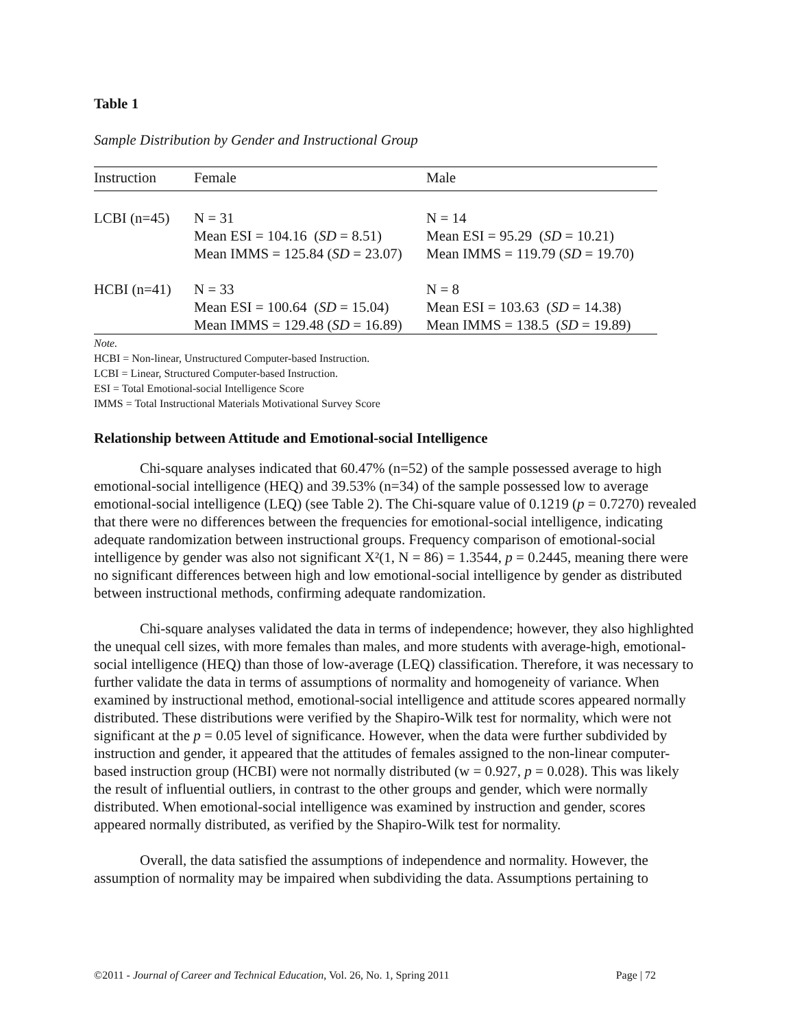Table 1
Sample Distribution by Gender and Instructional Group
| Instruction | Female | Male |
| --- | --- | --- |
| LCBI (n=45) | N = 31 Mean ESI = 104.16 ( SD = 8.51) Mean IMMS = 125.84 ( SD = 23.07) | N = 14 Mean ESI = 95.29 ( SD = 10.21) Mean IMMS = 119.79 ( SD = 19.70) |
| HCBI (n=41) | N = 33 Mean ESI = 100.64 ( SD = 15.04) Mean IMMS = 129.48 ( SD = 16.89) | N = 8 Mean ESI = 103.63 ( SD = 14.38) Mean IMMS = 138.5 ( SD = 19.89) |
Note.
HCBI = Non-linear, Unstructured Computer-based Instruction.
LCBI = Linear, Structured Computer-based Instruction.
ESI = Total Emotional-social Intelligence Score
IMMS = Total Instructional Materials Motivational Survey Score
Relationship between Attitude and Emotional-social Intelligence
Chi-square analyses indicated that 60.47% (n=52) of the sample possessed average to high emotional-social intelligence (HEQ) and 39.53% (n=34) of the sample possessed low to average emotional-social intelligence (LEQ) (see Table 2). The Chi-square value of 0.1219 (p = 0.7270) revealed that there were no differences between the frequencies for emotional-social intelligence, indicating adequate randomization between instructional groups. Frequency comparison of emotional-social intelligence by gender was also not significant X²(1, N = 86) = 1.3544, p = 0.2445, meaning there were no significant differences between high and low emotional-social intelligence by gender as distributed between instructional methods, confirming adequate randomization.
Chi-square analyses validated the data in terms of independence; however, they also highlighted the unequal cell sizes, with more females than males, and more students with average-high, emotional-social intelligence (HEQ) than those of low-average (LEQ) classification. Therefore, it was necessary to further validate the data in terms of assumptions of normality and homogeneity of variance. When examined by instructional method, emotional-social intelligence and attitude scores appeared normally distributed. These distributions were verified by the Shapiro-Wilk test for normality, which were not significant at the p = 0.05 level of significance. However, when the data were further subdivided by instruction and gender, it appeared that the attitudes of females assigned to the non-linear computer-based instruction group (HCBI) were not normally distributed (w = 0.927, p = 0.028). This was likely the result of influential outliers, in contrast to the other groups and gender, which were normally distributed. When emotional-social intelligence was examined by instruction and gender, scores appeared normally distributed, as verified by the Shapiro-Wilk test for normality.
Overall, the data satisfied the assumptions of independence and normality. However, the assumption of normality may be impaired when subdividing the data. Assumptions pertaining to
©2011 - Journal of Career and Technical Education, Vol. 26, No. 1, Spring 2011 Page | 72